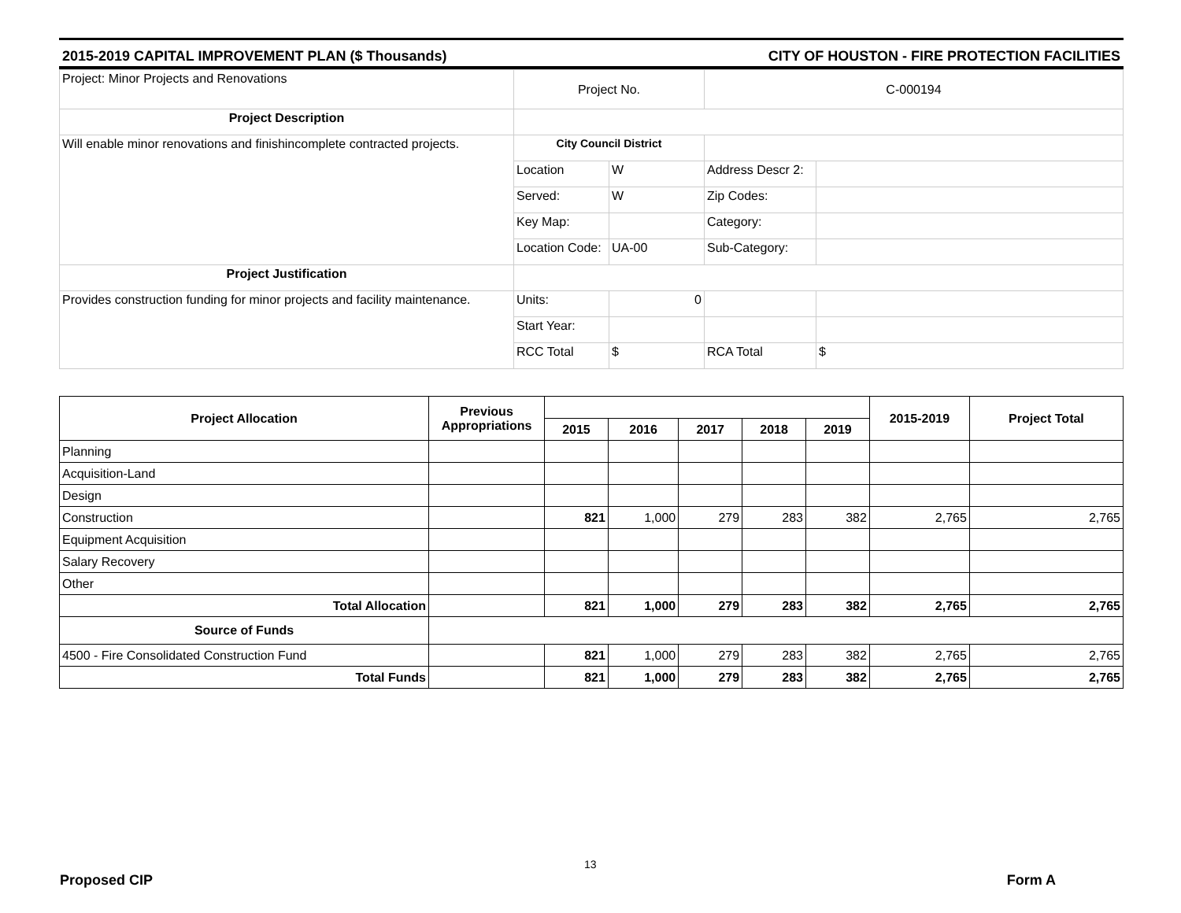2015-2019 CAPITAL IMPROVEMENT PLAN ($ Thousands) CITY OF HOUSTON - FIRE PROTECTION FACILITIES
| Project: Minor Projects and Renovations | Project No. | | C-000194 | |
| Project Description | | | | |
| Will enable minor renovations and finishincomplete contracted projects. | City Council District | | | |
| | Location | W | Address Descr 2: | |
| | Served: | W | Zip Codes: | |
| | Key Map: | | Category: | |
| | Location Code: | UA-00 | Sub-Category: | |
| Project Justification | | | | |
| Provides construction funding for minor projects and facility maintenance. | Units: | 0 | | |
| | Start Year: | | | |
| | RCC Total | $ | RCA Total | $ |
| Project Allocation | Previous Appropriations | | | | | | 2015-2019 | Project Total |
| --- | --- | --- | --- | --- | --- | --- | --- | --- |
| | | 2015 | 2016 | 2017 | 2018 | 2019 | | |
| Planning | | | | | | | | |
| Acquisition-Land | | | | | | | | |
| Design | | | | | | | | |
| Construction | | 821 | 1,000 | 279 | 283 | 382 | 2,765 | 2,765 |
| Equipment Acquisition | | | | | | | | |
| Salary Recovery | | | | | | | | |
| Other | | | | | | | | |
| Total Allocation | | 821 | 1,000 | 279 | 283 | 382 | 2,765 | 2,765 |
| Source of Funds | | | | | | | | |
| 4500 - Fire Consolidated Construction Fund | | 821 | 1,000 | 279 | 283 | 382 | 2,765 | 2,765 |
| Total Funds | | 821 | 1,000 | 279 | 283 | 382 | 2,765 | 2,765 |
13
Proposed CIP Form A